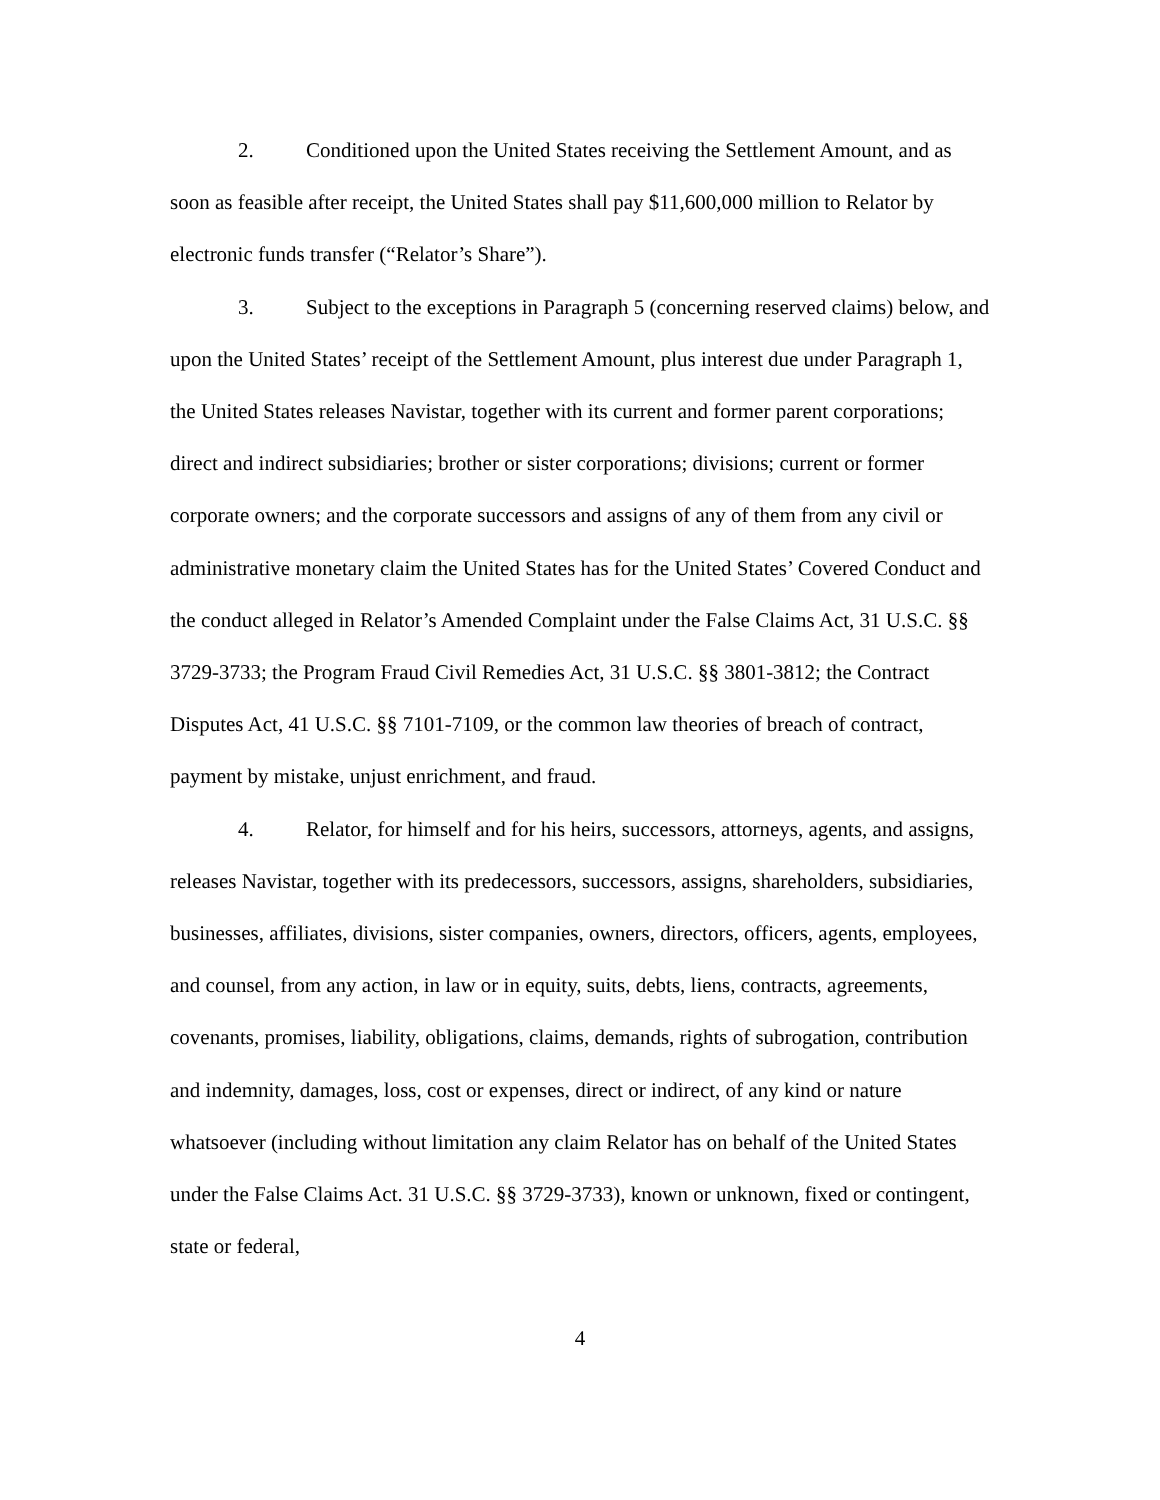2. Conditioned upon the United States receiving the Settlement Amount, and as soon as feasible after receipt, the United States shall pay $11,600,000 million to Relator by electronic funds transfer (“Relator’s Share”).
3. Subject to the exceptions in Paragraph 5 (concerning reserved claims) below, and upon the United States’ receipt of the Settlement Amount, plus interest due under Paragraph 1, the United States releases Navistar, together with its current and former parent corporations; direct and indirect subsidiaries; brother or sister corporations; divisions; current or former corporate owners; and the corporate successors and assigns of any of them from any civil or administrative monetary claim the United States has for the United States’ Covered Conduct and the conduct alleged in Relator’s Amended Complaint under the False Claims Act, 31 U.S.C. §§ 3729-3733; the Program Fraud Civil Remedies Act, 31 U.S.C. §§ 3801-3812; the Contract Disputes Act, 41 U.S.C. §§ 7101-7109, or the common law theories of breach of contract, payment by mistake, unjust enrichment, and fraud.
4. Relator, for himself and for his heirs, successors, attorneys, agents, and assigns, releases Navistar, together with its predecessors, successors, assigns, shareholders, subsidiaries, businesses, affiliates, divisions, sister companies, owners, directors, officers, agents, employees, and counsel, from any action, in law or in equity, suits, debts, liens, contracts, agreements, covenants, promises, liability, obligations, claims, demands, rights of subrogation, contribution and indemnity, damages, loss, cost or expenses, direct or indirect, of any kind or nature whatsoever (including without limitation any claim Relator has on behalf of the United States under the False Claims Act. 31 U.S.C. §§ 3729-3733), known or unknown, fixed or contingent, state or federal,
4